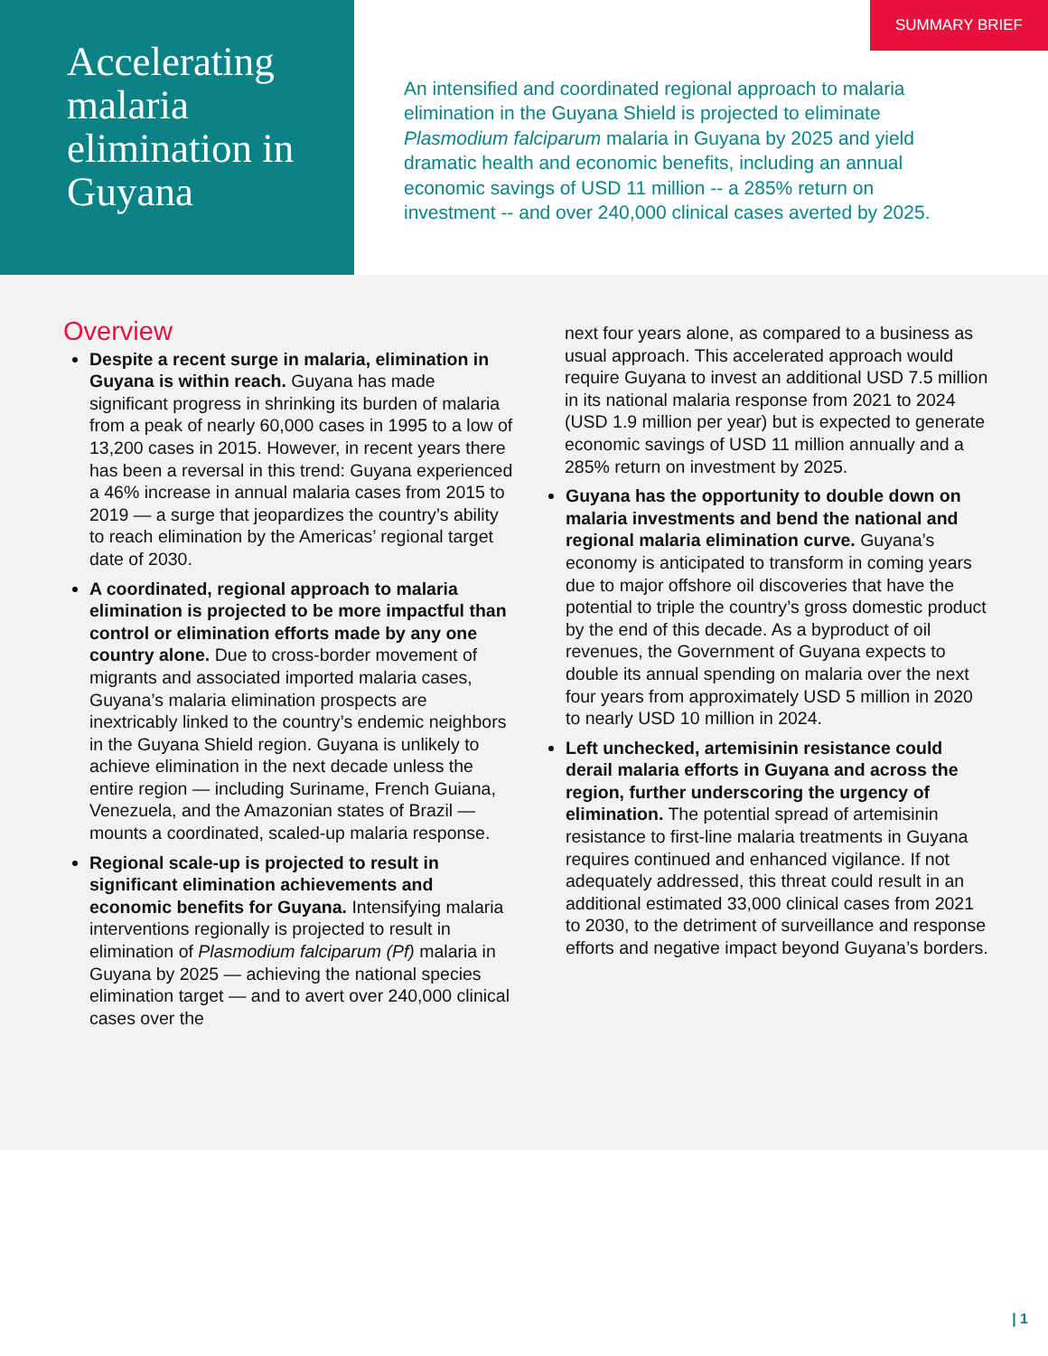Accelerating malaria elimination in Guyana
SUMMARY BRIEF
An intensified and coordinated regional approach to malaria elimination in the Guyana Shield is projected to eliminate Plasmodium falciparum malaria in Guyana by 2025 and yield dramatic health and economic benefits, including an annual economic savings of USD 11 million -- a 285% return on investment -- and over 240,000 clinical cases averted by 2025.
Overview
Despite a recent surge in malaria, elimination in Guyana is within reach. Guyana has made significant progress in shrinking its burden of malaria from a peak of nearly 60,000 cases in 1995 to a low of 13,200 cases in 2015. However, in recent years there has been a reversal in this trend: Guyana experienced a 46% increase in annual malaria cases from 2015 to 2019 — a surge that jeopardizes the country’s ability to reach elimination by the Americas’ regional target date of 2030.
A coordinated, regional approach to malaria elimination is projected to be more impactful than control or elimination efforts made by any one country alone. Due to cross-border movement of migrants and associated imported malaria cases, Guyana’s malaria elimination prospects are inextricably linked to the country’s endemic neighbors in the Guyana Shield region. Guyana is unlikely to achieve elimination in the next decade unless the entire region — including Suriname, French Guiana, Venezuela, and the Amazonian states of Brazil — mounts a coordinated, scaled-up malaria response.
Regional scale-up is projected to result in significant elimination achievements and economic benefits for Guyana. Intensifying malaria interventions regionally is projected to result in elimination of Plasmodium falciparum (Pf) malaria in Guyana by 2025 — achieving the national species elimination target — and to avert over 240,000 clinical cases over the
next four years alone, as compared to a business as usual approach. This accelerated approach would require Guyana to invest an additional USD 7.5 million in its national malaria response from 2021 to 2024 (USD 1.9 million per year) but is expected to generate economic savings of USD 11 million annually and a 285% return on investment by 2025.
Guyana has the opportunity to double down on malaria investments and bend the national and regional malaria elimination curve. Guyana’s economy is anticipated to transform in coming years due to major offshore oil discoveries that have the potential to triple the country’s gross domestic product by the end of this decade. As a byproduct of oil revenues, the Government of Guyana expects to double its annual spending on malaria over the next four years from approximately USD 5 million in 2020 to nearly USD 10 million in 2024.
Left unchecked, artemisinin resistance could derail malaria efforts in Guyana and across the region, further underscoring the urgency of elimination. The potential spread of artemisinin resistance to first-line malaria treatments in Guyana requires continued and enhanced vigilance. If not adequately addressed, this threat could result in an additional estimated 33,000 clinical cases from 2021 to 2030, to the detriment of surveillance and response efforts and negative impact beyond Guyana’s borders.
| 1